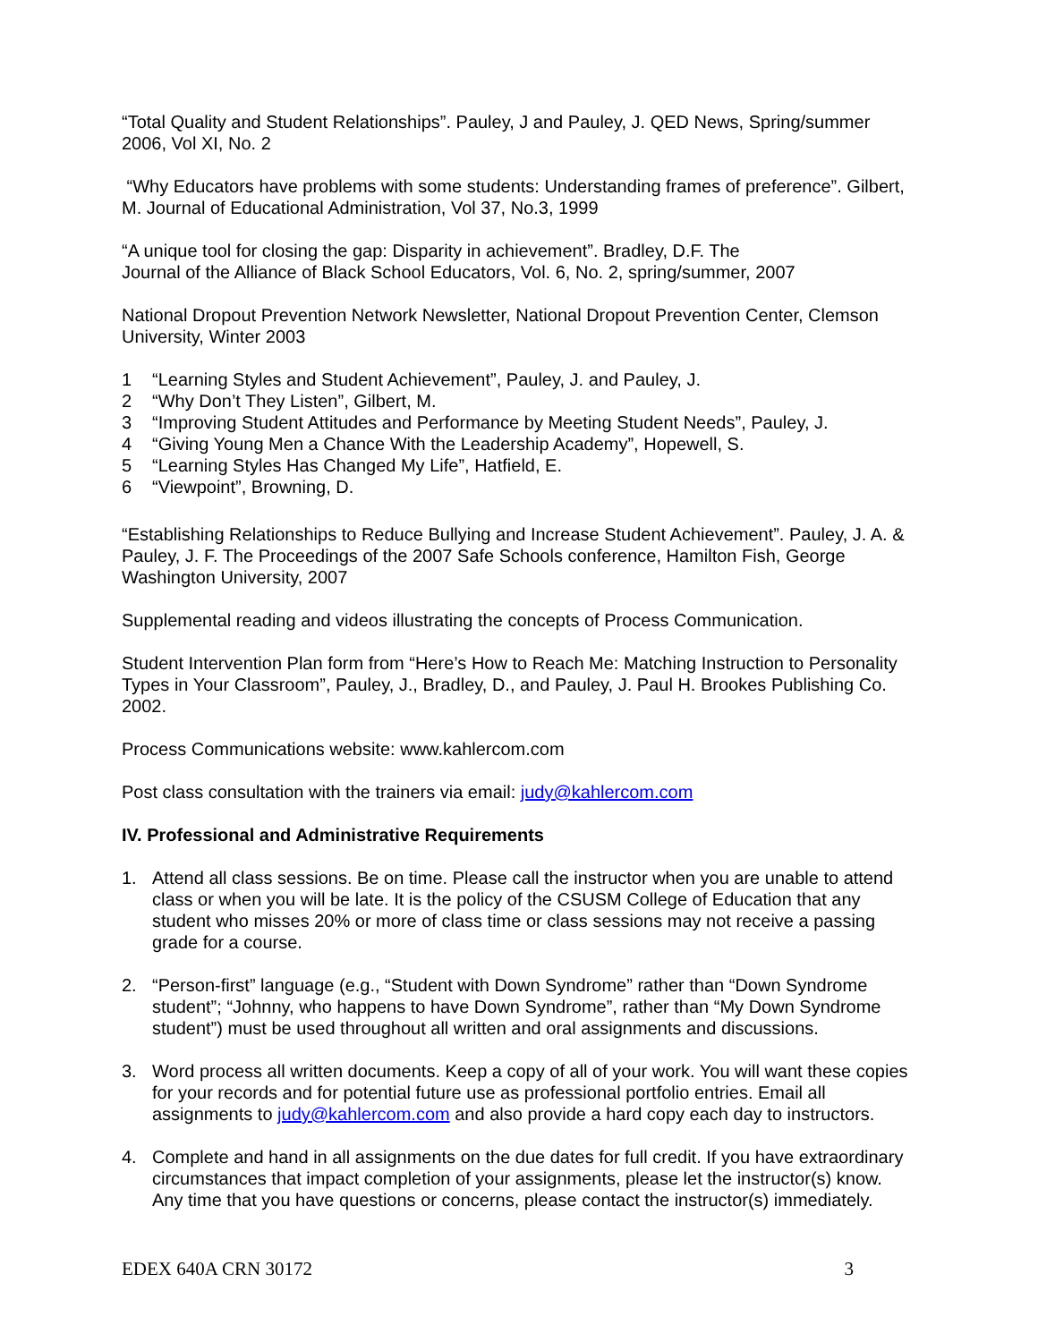“Total Quality and Student Relationships”. Pauley, J and Pauley, J. QED News, Spring/summer 2006, Vol XI, No. 2
“Why Educators have problems with some students: Understanding frames of preference”. Gilbert, M. Journal of Educational Administration, Vol 37, No.3, 1999
“A unique tool for closing the gap: Disparity in achievement”. Bradley, D.F. The
Journal of the Alliance of Black School Educators, Vol. 6, No. 2, spring/summer, 2007
National Dropout Prevention Network Newsletter, National Dropout Prevention Center, Clemson University, Winter 2003
1 “Learning Styles and Student Achievement”, Pauley, J. and Pauley, J.
2 “Why Don’t They Listen”, Gilbert, M.
3 “Improving Student Attitudes and Performance by Meeting Student Needs”, Pauley, J.
4 “Giving Young Men a Chance With the Leadership Academy”, Hopewell, S.
5 “Learning Styles Has Changed My Life”, Hatfield, E.
6 “Viewpoint”, Browning, D.
“Establishing Relationships to Reduce Bullying and Increase Student Achievement”. Pauley, J. A. & Pauley, J. F. The Proceedings of the 2007 Safe Schools conference, Hamilton Fish, George Washington University, 2007
Supplemental reading and videos illustrating the concepts of Process Communication.
Student Intervention Plan form from “Here’s How to Reach Me: Matching Instruction to Personality Types in Your Classroom”, Pauley, J., Bradley, D., and Pauley, J. Paul H. Brookes Publishing Co. 2002.
Process Communications website: www.kahlercom.com
Post class consultation with the trainers via email: judy@kahlercom.com
IV. Professional and Administrative Requirements
1. Attend all class sessions. Be on time. Please call the instructor when you are unable to attend class or when you will be late. It is the policy of the CSUSM College of Education that any student who misses 20% or more of class time or class sessions may not receive a passing grade for a course.
2. “Person-first” language (e.g., “Student with Down Syndrome” rather than “Down Syndrome student”; “Johnny, who happens to have Down Syndrome”, rather than “My Down Syndrome student”) must be used throughout all written and oral assignments and discussions.
3. Word process all written documents. Keep a copy of all of your work. You will want these copies for your records and for potential future use as professional portfolio entries. Email all assignments to judy@kahlercom.com and also provide a hard copy each day to instructors.
4. Complete and hand in all assignments on the due dates for full credit. If you have extraordinary circumstances that impact completion of your assignments, please let the instructor(s) know. Any time that you have questions or concerns, please contact the instructor(s) immediately.
EDEX 640A CRN 30172 3